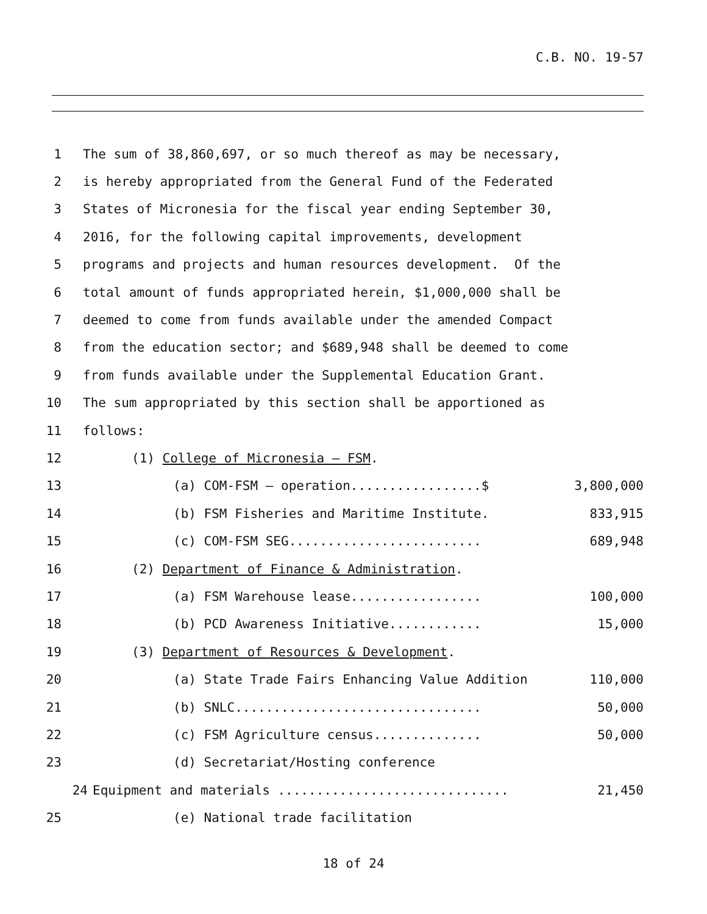C.B. NO. 19-57
1
The sum of 38,860,697, or so much thereof as may be necessary,
2
is hereby appropriated from the General Fund of the Federated
3
States of Micronesia for the fiscal year ending September 30,
4
2016, for the following capital improvements, development
5
programs and projects and human resources development. Of the
6
total amount of funds appropriated herein, $1,000,000 shall be
7
deemed to come from funds available under the amended Compact
8
from the education sector; and $689,948 shall be deemed to come
9
from funds available under the Supplemental Education Grant.
10
The sum appropriated by this section shall be apportioned as
11
follows:
12
(1) College of Micronesia – FSM.
13
(a) COM-FSM – operation.................$ 3,800,000
14
(b) FSM Fisheries and Maritime Institute. 833,915
15
(c) COM-FSM SEG......................... 689,948
16
(2) Department of Finance & Administration.
17
(a) FSM Warehouse lease................. 100,000
18
(b) PCD Awareness Initiative............ 15,000
19
(3) Department of Resources & Development.
20
(a) State Trade Fairs Enhancing Value Addition 110,000
21
(b) SNLC................................ 50,000
22
(c) FSM Agriculture census.............. 50,000
23
(d) Secretariat/Hosting conference
24
Equipment and materials .............................. 21,450
25
(e) National trade facilitation
18 of 24